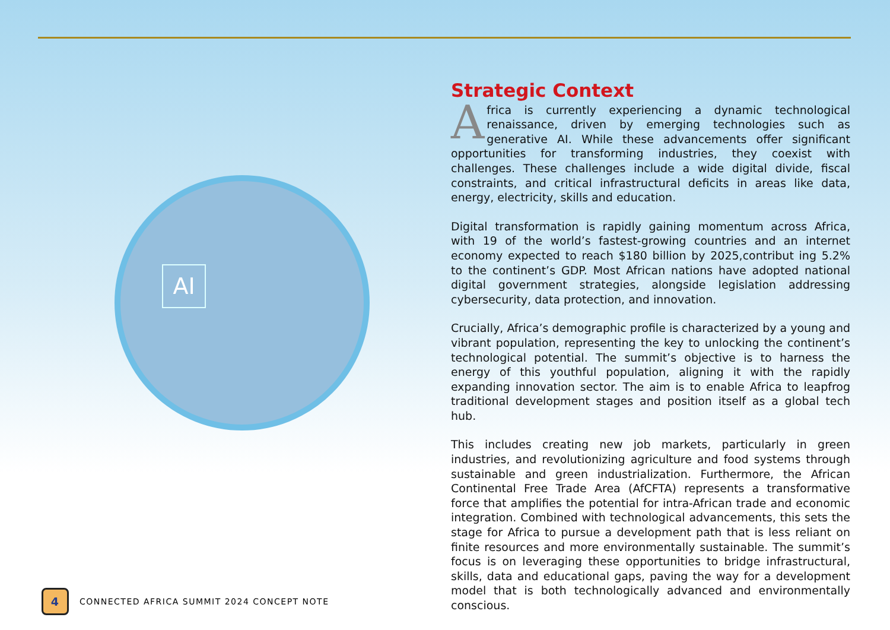AI
Strategic Context
Africa is currently experiencing a dynamic technological renaissance, driven by emerging technologies such as generative AI. While these advancements offer significant opportunities for transforming industries, they coexist with challenges. These challenges include a wide digital divide, fiscal constraints, and critical infrastructural deficits in areas like data, energy, electricity, skills and education.
Digital transformation is rapidly gaining momentum across Africa, with 19 of the world’s fastest-growing countries and an internet economy expected to reach $180 billion by 2025,contribut ing 5.2% to the continent’s GDP. Most African nations have adopted national digital government strategies, alongside legislation addressing cybersecurity, data protection, and innovation.
Crucially, Africa’s demographic profile is characterized by a young and vibrant population, representing the key to unlocking the continent’s technological potential. The summit’s objective is to harness the energy of this youthful population, aligning it with the rapidly expanding innovation sector. The aim is to enable Africa to leapfrog traditional development stages and position itself as a global tech hub.
This includes creating new job markets, particularly in green industries, and revolutionizing agriculture and food systems through sustainable and green industrialization. Furthermore, the African Continental Free Trade Area (AfCFTA) represents a transformative force that amplifies the potential for intra-African trade and economic integration. Combined with technological advancements, this sets the stage for Africa to pursue a development path that is less reliant on finite resources and more environmentally sustainable. The summit’s focus is on leveraging these opportunities to bridge infrastructural, skills, data and educational gaps, paving the way for a development model that is both technologically advanced and environmentally conscious.
4
CONNECTED AFRICA SUMMIT 2024 CONCEPT NOTE